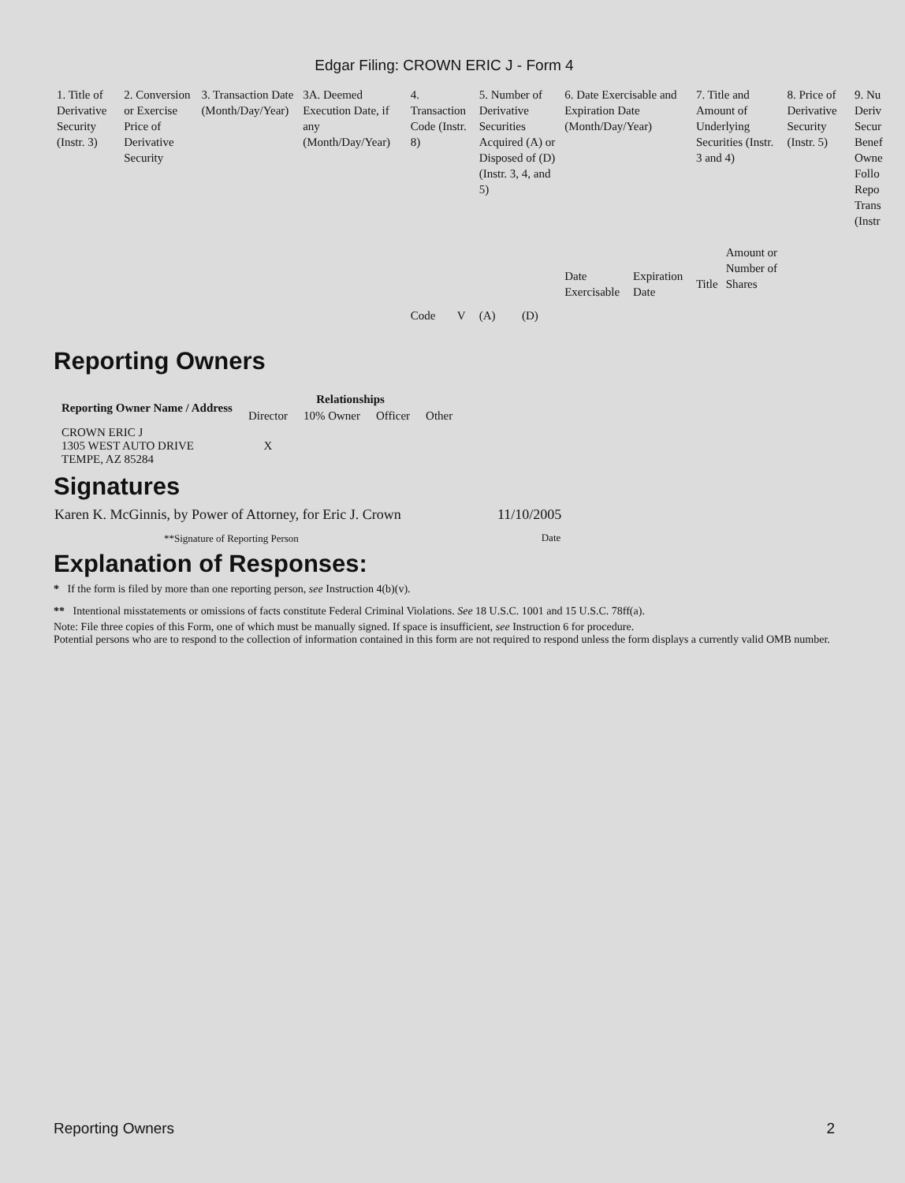Edgar Filing: CROWN ERIC J - Form 4
| 1. Title of Derivative Security (Instr. 3) | 2. Conversion or Exercise Price of Derivative Security | 3. Transaction Date (Month/Day/Year) | 3A. Deemed Execution Date, if any (Month/Day/Year) | 4. Transaction Code (Instr. 8) | | 5. Number of Derivative Securities Acquired (A) or Disposed of (D) (Instr. 3, 4, and 5) | | 6. Date Exercisable and Expiration Date (Month/Day/Year) | | 7. Title and Amount of Underlying Securities (Instr. 3 and 4) | | 8. Price of Derivative Security (Instr. 5) | 9. Nu Deriv Secur Benef Owne Follo Repo Trans (Instr |
| | | | | Code | V | (A) | (D) | Date Exercisable | Expiration Date | Title | Amount or Number of Shares | | |
Reporting Owners
| Reporting Owner Name / Address | Relationships | | | |
| --- | --- | --- | --- | --- |
| | Director | 10% Owner | Officer | Other |
| CROWN ERIC J 1305 WEST AUTO DRIVE TEMPE, AZ 85284 | X | | | |
Signatures
| Karen K. McGinnis, by Power of Attorney, for Eric J. Crown | 11/10/2005 |
| **Signature of Reporting Person | Date |
Explanation of Responses:
* If the form is filed by more than one reporting person, see Instruction 4(b)(v).
** Intentional misstatements or omissions of facts constitute Federal Criminal Violations. See 18 U.S.C. 1001 and 15 U.S.C. 78ff(a).
Note: File three copies of this Form, one of which must be manually signed. If space is insufficient, see Instruction 6 for procedure.
Potential persons who are to respond to the collection of information contained in this form are not required to respond unless the form displays a currently valid OMB number.
Reporting Owners 2